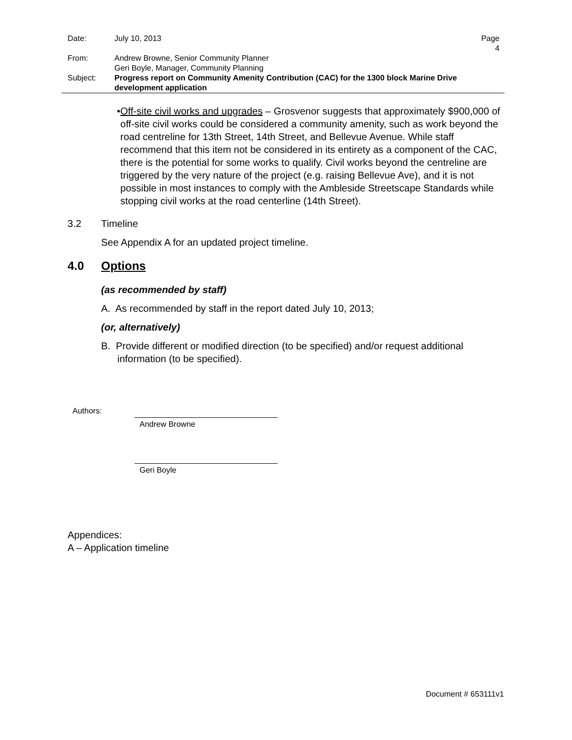| Date: | July 10, 2013 | Page 4 |
| From: | Andrew Browne, Senior Community Planner Geri Boyle, Manager, Community Planning | |
| Subject: | Progress report on Community Amenity Contribution (CAC) for the 1300 block Marine Drive development application | |
• Off-site civil works and upgrades – Grosvenor suggests that approximately $900,000 of off-site civil works could be considered a community amenity, such as work beyond the road centreline for 13th Street, 14th Street, and Bellevue Avenue. While staff recommend that this item not be considered in its entirety as a component of the CAC, there is the potential for some works to qualify. Civil works beyond the centreline are triggered by the very nature of the project (e.g. raising Bellevue Ave), and it is not possible in most instances to comply with the Ambleside Streetscape Standards while stopping civil works at the road centerline (14th Street).
3.2 Timeline
See Appendix A for an updated project timeline.
4.0 Options
(as recommended by staff)
A. As recommended by staff in the report dated July 10, 2013;
(or, alternatively)
B. Provide different or modified direction (to be specified) and/or request additional information (to be specified).
Authors:
Andrew Browne
Geri Boyle
Appendices:
A – Application timeline
Document # 653111v1